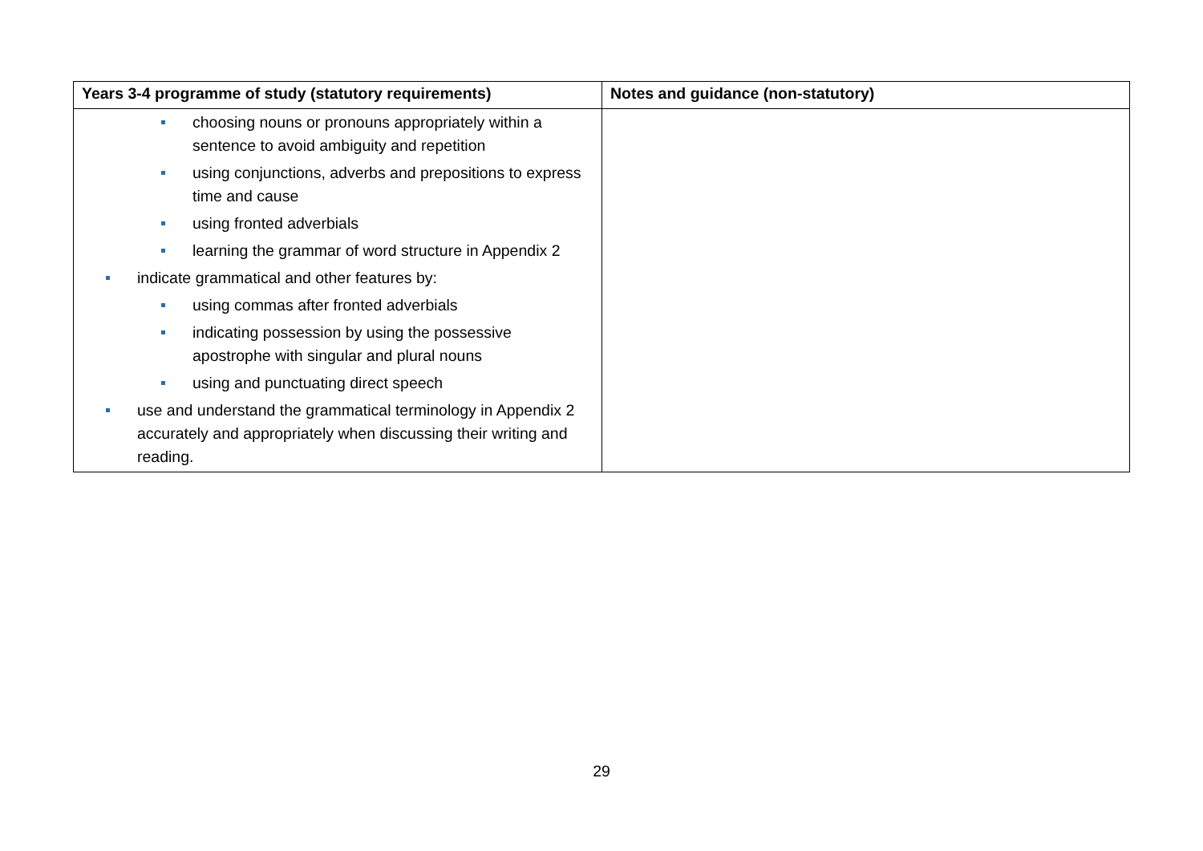| Years 3-4 programme of study (statutory requirements) | Notes and guidance (non-statutory) |
| --- | --- |
| choosing nouns or pronouns appropriately within a sentence to avoid ambiguity and repetition using conjunctions, adverbs and prepositions to express time and cause using fronted adverbials learning the grammar of word structure in Appendix 2 indicate grammatical and other features by: using commas after fronted adverbials indicating possession by using the possessive apostrophe with singular and plural nouns using and punctuating direct speech use and understand the grammatical terminology in Appendix 2 accurately and appropriately when discussing their writing and reading. | |
29